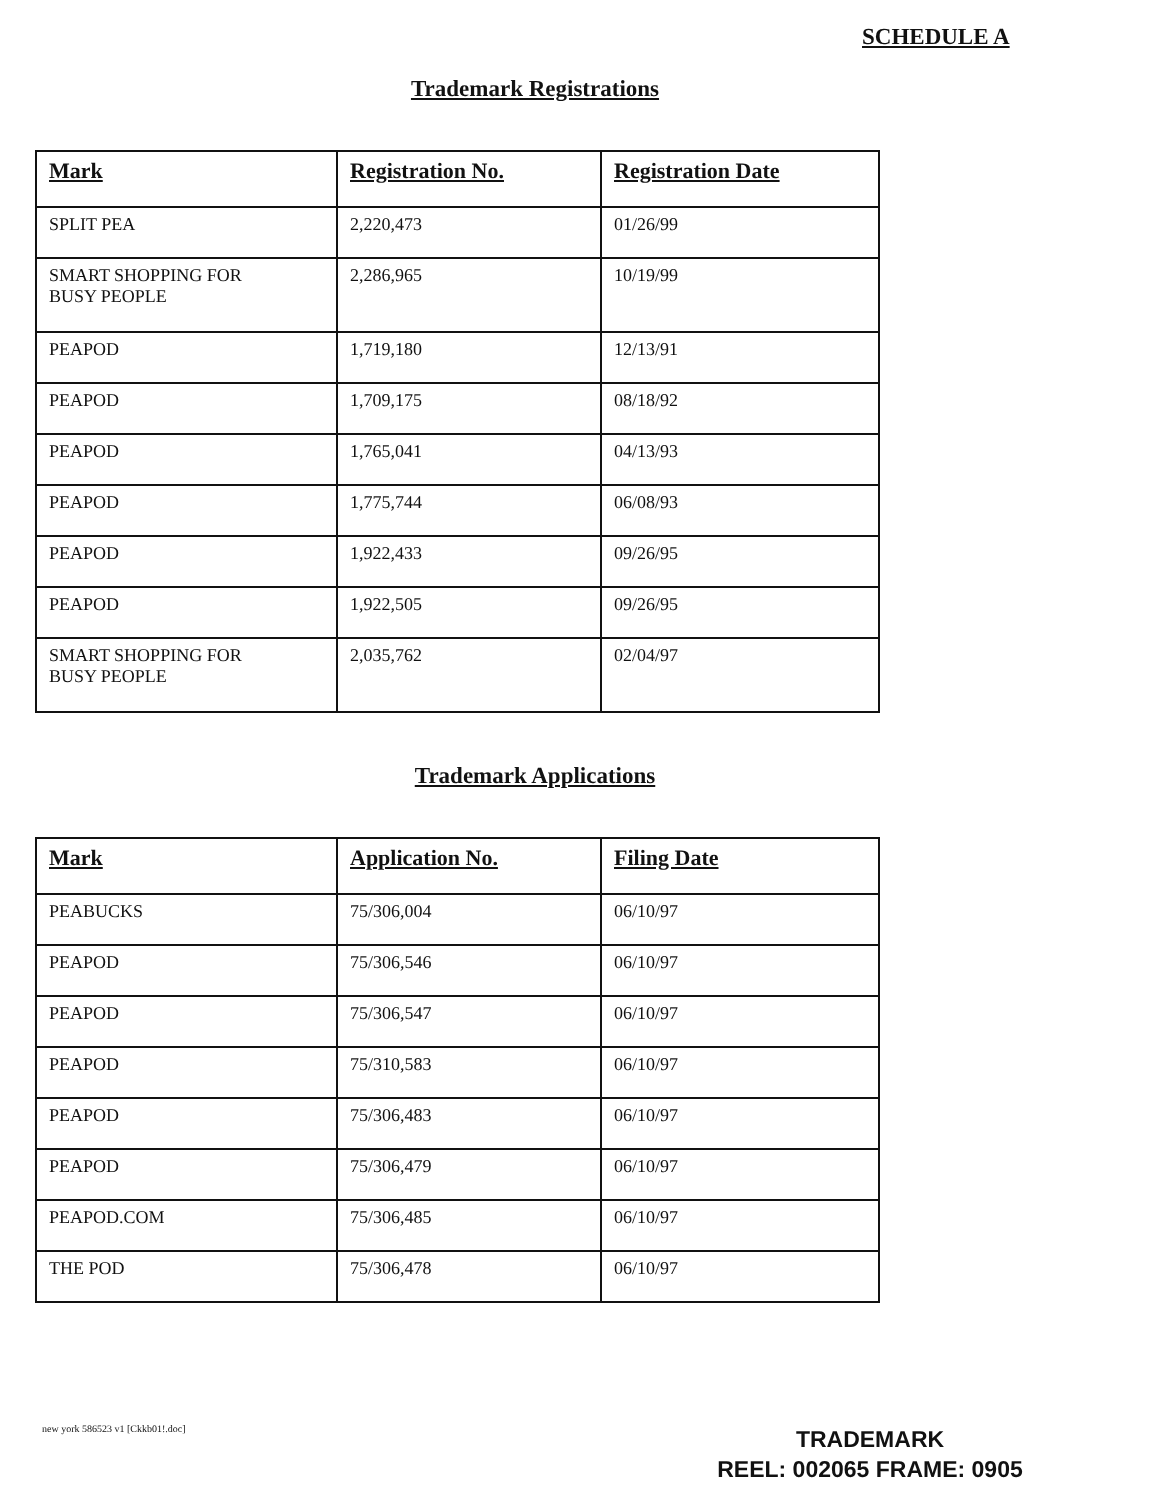SCHEDULE A
Trademark Registrations
| Mark | Registration No. | Registration Date |
| --- | --- | --- |
| SPLIT PEA | 2,220,473 | 01/26/99 |
| SMART SHOPPING FOR BUSY PEOPLE | 2,286,965 | 10/19/99 |
| PEAPOD | 1,719,180 | 12/13/91 |
| PEAPOD | 1,709,175 | 08/18/92 |
| PEAPOD | 1,765,041 | 04/13/93 |
| PEAPOD | 1,775,744 | 06/08/93 |
| PEAPOD | 1,922,433 | 09/26/95 |
| PEAPOD | 1,922,505 | 09/26/95 |
| SMART SHOPPING FOR BUSY PEOPLE | 2,035,762 | 02/04/97 |
Trademark Applications
| Mark | Application No. | Filing Date |
| --- | --- | --- |
| PEABUCKS | 75/306,004 | 06/10/97 |
| PEAPOD | 75/306,546 | 06/10/97 |
| PEAPOD | 75/306,547 | 06/10/97 |
| PEAPOD | 75/310,583 | 06/10/97 |
| PEAPOD | 75/306,483 | 06/10/97 |
| PEAPOD | 75/306,479 | 06/10/97 |
| PEAPOD.COM | 75/306,485 | 06/10/97 |
| THE POD | 75/306,478 | 06/10/97 |
new york 586523 v1 [Ckkb01!.doc]
TRADEMARK
REEL: 002065 FRAME: 0905